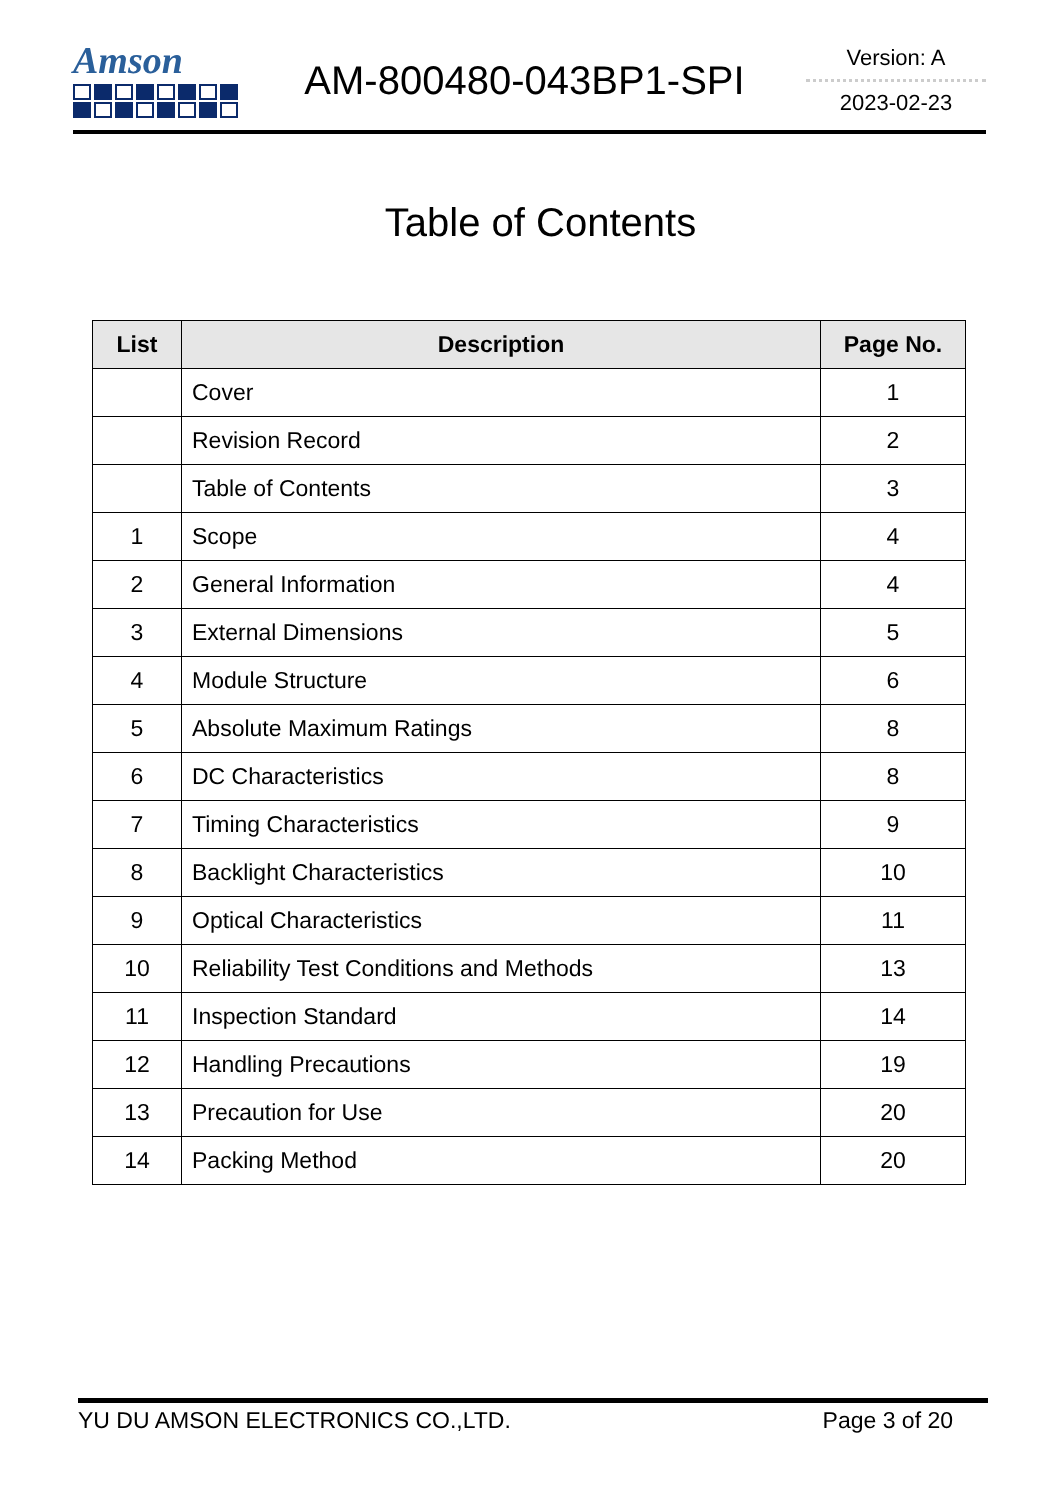Amson
AM-800480-043BP1-SPI
Version: A
2023-02-23
Table of Contents
| List | Description | Page No. |
| --- | --- | --- |
| | Cover | 1 |
| | Revision Record | 2 |
| | Table of Contents | 3 |
| 1 | Scope | 4 |
| 2 | General Information | 4 |
| 3 | External Dimensions | 5 |
| 4 | Module Structure | 6 |
| 5 | Absolute Maximum Ratings | 8 |
| 6 | DC Characteristics | 8 |
| 7 | Timing Characteristics | 9 |
| 8 | Backlight Characteristics | 10 |
| 9 | Optical Characteristics | 11 |
| 10 | Reliability Test Conditions and Methods | 13 |
| 11 | Inspection Standard | 14 |
| 12 | Handling Precautions | 19 |
| 13 | Precaution for Use | 20 |
| 14 | Packing Method | 20 |
YU DU AMSON ELECTRONICS CO.,LTD. Page 3 of 20